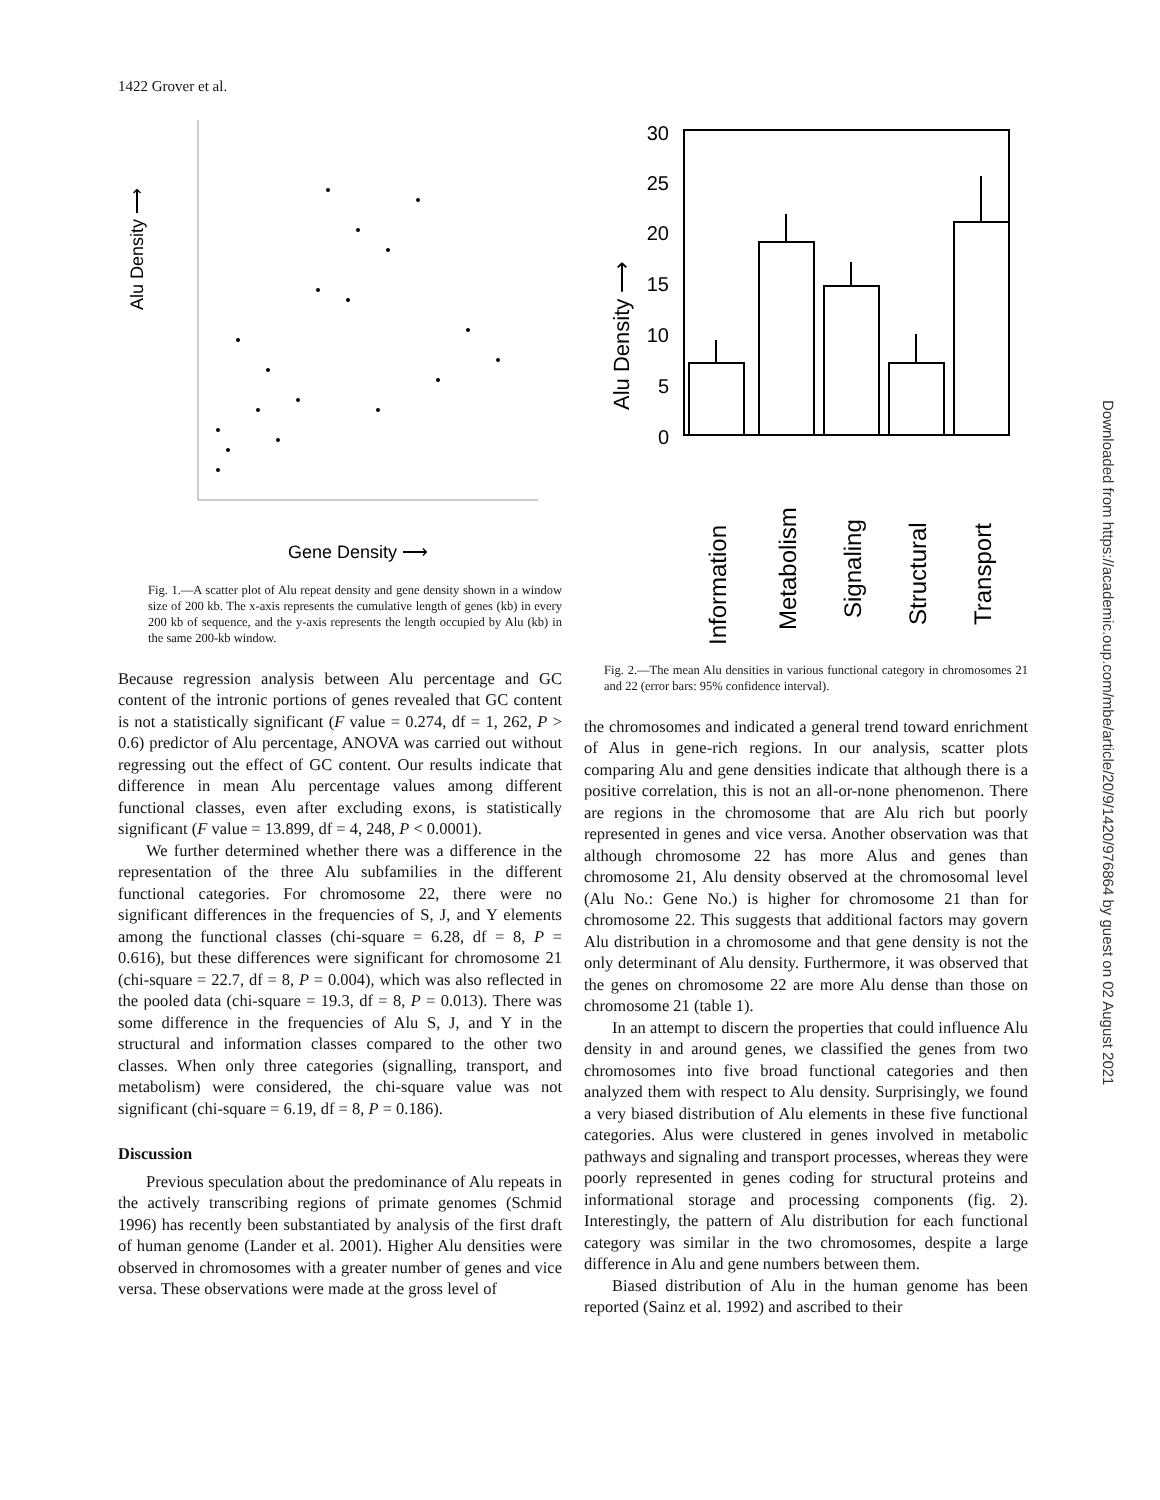1422 Grover et al.
Alu Density ⟶
Gene Density ⟶
Fig. 1.—A scatter plot of Alu repeat density and gene density shown in a window size of 200 kb. The x-axis represents the cumulative length of genes (kb) in every 200 kb of sequence, and the y-axis represents the length occupied by Alu (kb) in the same 200-kb window.
Because regression analysis between Alu percentage and GC content of the intronic portions of genes revealed that GC content is not a statistically significant (F value = 0.274, df = 1, 262, P > 0.6) predictor of Alu percentage, ANOVA was carried out without regressing out the effect of GC content. Our results indicate that difference in mean Alu percentage values among different functional classes, even after excluding exons, is statistically significant (F value = 13.899, df = 4, 248, P < 0.0001).
We further determined whether there was a difference in the representation of the three Alu subfamilies in the different functional categories. For chromosome 22, there were no significant differences in the frequencies of S, J, and Y elements among the functional classes (chi-square = 6.28, df = 8, P = 0.616), but these differences were significant for chromosome 21 (chi-square = 22.7, df = 8, P = 0.004), which was also reflected in the pooled data (chi-square = 19.3, df = 8, P = 0.013). There was some difference in the frequencies of Alu S, J, and Y in the structural and information classes compared to the other two classes. When only three categories (signalling, transport, and metabolism) were considered, the chi-square value was not significant (chi-square = 6.19, df = 8, P = 0.186).
Discussion
Previous speculation about the predominance of Alu repeats in the actively transcribing regions of primate genomes (Schmid 1996) has recently been substantiated by analysis of the first draft of human genome (Lander et al. 2001). Higher Alu densities were observed in chromosomes with a greater number of genes and vice versa. These observations were made at the gross level of
30
25
20
15
10
5
0
Alu Density ⟶
Information
Metabolism
Signaling
Structural
Transport
Fig. 2.—The mean Alu densities in various functional category in chromosomes 21 and 22 (error bars: 95% confidence interval).
the chromosomes and indicated a general trend toward enrichment of Alus in gene-rich regions. In our analysis, scatter plots comparing Alu and gene densities indicate that although there is a positive correlation, this is not an all-or-none phenomenon. There are regions in the chromosome that are Alu rich but poorly represented in genes and vice versa. Another observation was that although chromosome 22 has more Alus and genes than chromosome 21, Alu density observed at the chromosomal level (Alu No.: Gene No.) is higher for chromosome 21 than for chromosome 22. This suggests that additional factors may govern Alu distribution in a chromosome and that gene density is not the only determinant of Alu density. Furthermore, it was observed that the genes on chromosome 22 are more Alu dense than those on chromosome 21 (table 1).
In an attempt to discern the properties that could influence Alu density in and around genes, we classified the genes from two chromosomes into five broad functional categories and then analyzed them with respect to Alu density. Surprisingly, we found a very biased distribution of Alu elements in these five functional categories. Alus were clustered in genes involved in metabolic pathways and signaling and transport processes, whereas they were poorly represented in genes coding for structural proteins and informational storage and processing components (fig. 2). Interestingly, the pattern of Alu distribution for each functional category was similar in the two chromosomes, despite a large difference in Alu and gene numbers between them.
Biased distribution of Alu in the human genome has been reported (Sainz et al. 1992) and ascribed to their
Downloaded from https://academic.oup.com/mbe/article/20/9/1420/976864 by guest on 02 August 2021